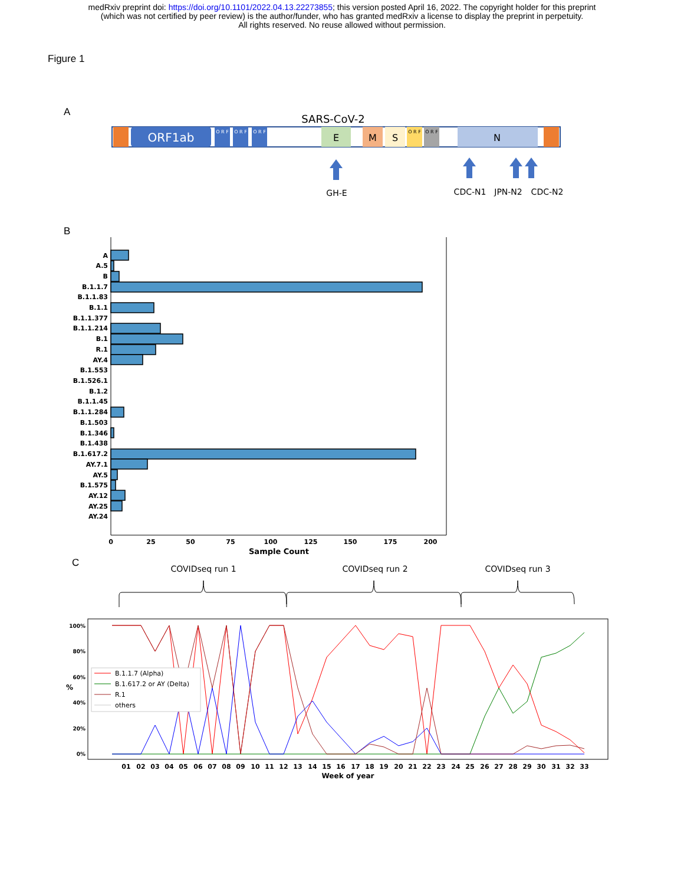medRxiv preprint doi: https://doi.org/10.1101/2022.04.13.22273855; this version posted April 16, 2022. The copyright holder for this preprint
(which was not certified by peer review) is the author/funder, who has granted medRxiv a license to display the preprint in perpetuity.
All rights reserved. No reuse allowed without permission.
Figure 1
A
ORF1ab
O R F
O R F
O R F
SARS-CoV-2
E
M
S
O R F
O R F
N
GH-E
CDC-N1
JPN-N2
CDC-N2
B
A
A.5
B
B.1.1.7
B.1.1.83
B.1.1
B.1.1.377
B.1.1.214
B.1
R.1
AY.4
B.1.553
B.1.526.1
B.1.2
B.1.1.45
B.1.1.284
B.1.503
B.1.346
B.1.438
B.1.617.2
AY.7.1
AY.5
B.1.575
AY.12
AY.25
AY.24
0
25
50
75
100
125
150
175
200
Sample Count
C
COVIDseq run 1
COVIDseq run 2
COVIDseq run 3
100%
80%
60%
40%
20%
0%
%
B.1.1.7 (Alpha)
B.1.617.2 or AY (Delta)
R.1
others
01
02
03
04
05
06
07
08
09
10
11
12
13
14
15
16
17
18
19
20
21
22
23
24
25
26
27
28
29
30
31
32
33
Week of year